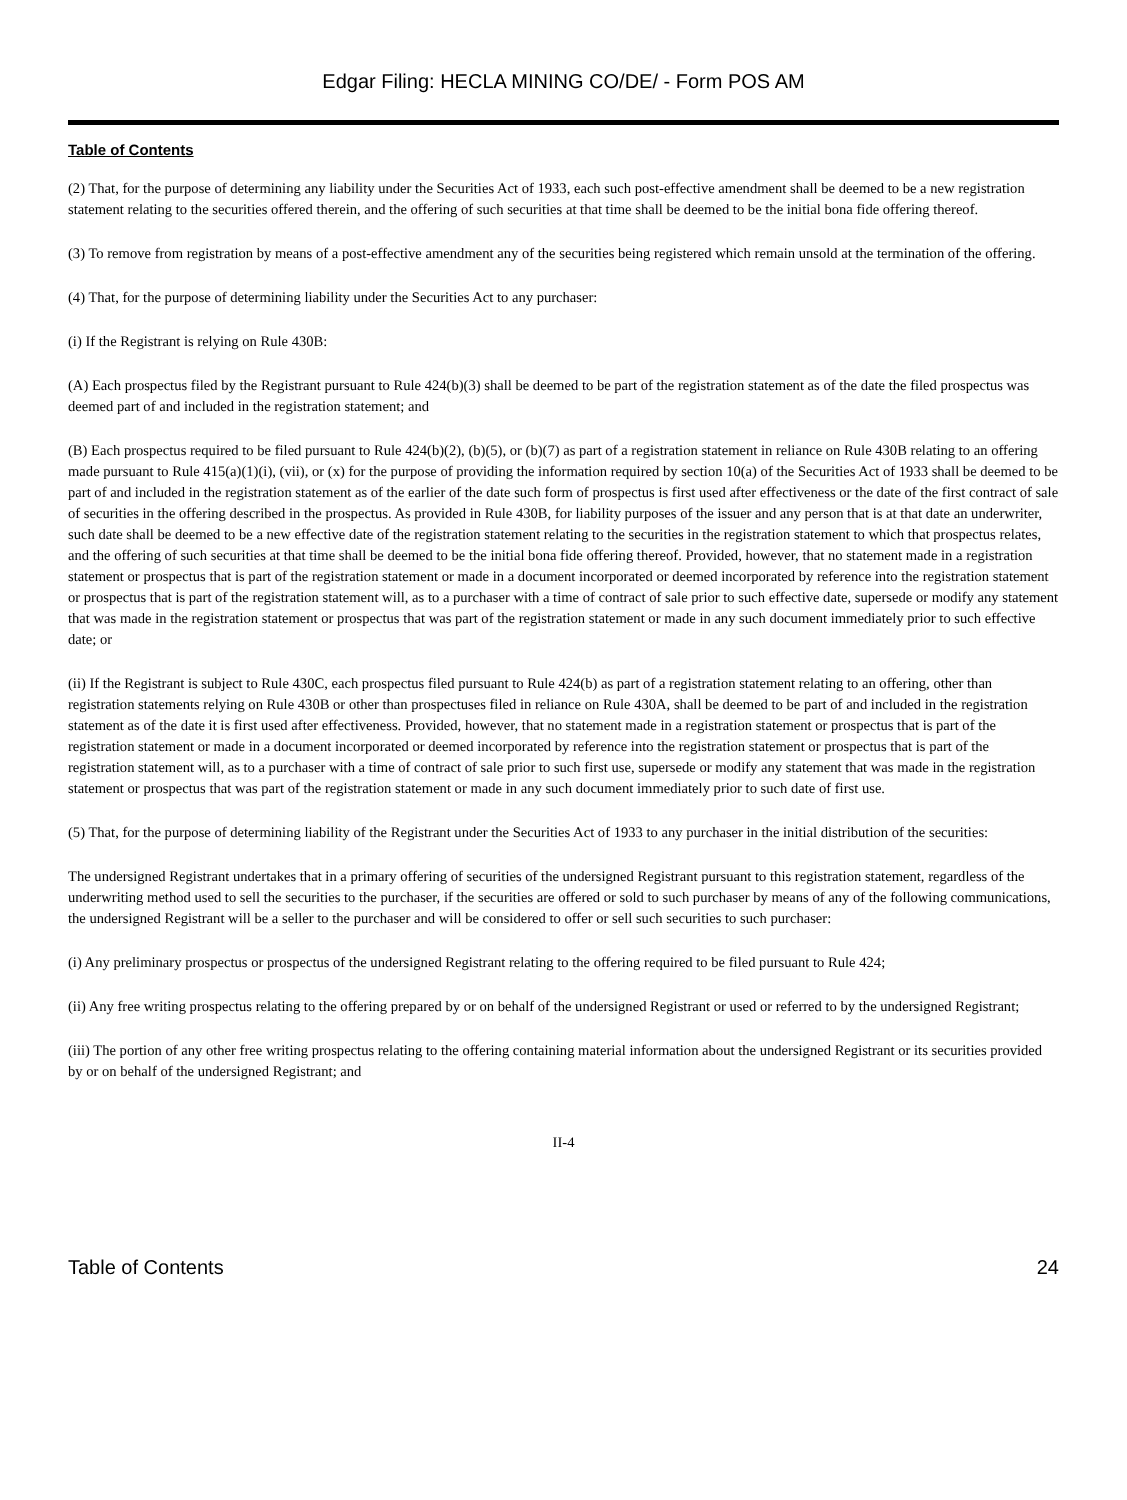Edgar Filing: HECLA MINING CO/DE/ - Form POS AM
Table of Contents
(2) That, for the purpose of determining any liability under the Securities Act of 1933, each such post-effective amendment shall be deemed to be a new registration statement relating to the securities offered therein, and the offering of such securities at that time shall be deemed to be the initial bona fide offering thereof.
(3) To remove from registration by means of a post-effective amendment any of the securities being registered which remain unsold at the termination of the offering.
(4) That, for the purpose of determining liability under the Securities Act to any purchaser:
(i) If the Registrant is relying on Rule 430B:
(A) Each prospectus filed by the Registrant pursuant to Rule 424(b)(3) shall be deemed to be part of the registration statement as of the date the filed prospectus was deemed part of and included in the registration statement; and
(B) Each prospectus required to be filed pursuant to Rule 424(b)(2), (b)(5), or (b)(7) as part of a registration statement in reliance on Rule 430B relating to an offering made pursuant to Rule 415(a)(1)(i), (vii), or (x) for the purpose of providing the information required by section 10(a) of the Securities Act of 1933 shall be deemed to be part of and included in the registration statement as of the earlier of the date such form of prospectus is first used after effectiveness or the date of the first contract of sale of securities in the offering described in the prospectus. As provided in Rule 430B, for liability purposes of the issuer and any person that is at that date an underwriter, such date shall be deemed to be a new effective date of the registration statement relating to the securities in the registration statement to which that prospectus relates, and the offering of such securities at that time shall be deemed to be the initial bona fide offering thereof. Provided, however, that no statement made in a registration statement or prospectus that is part of the registration statement or made in a document incorporated or deemed incorporated by reference into the registration statement or prospectus that is part of the registration statement will, as to a purchaser with a time of contract of sale prior to such effective date, supersede or modify any statement that was made in the registration statement or prospectus that was part of the registration statement or made in any such document immediately prior to such effective date; or
(ii) If the Registrant is subject to Rule 430C, each prospectus filed pursuant to Rule 424(b) as part of a registration statement relating to an offering, other than registration statements relying on Rule 430B or other than prospectuses filed in reliance on Rule 430A, shall be deemed to be part of and included in the registration statement as of the date it is first used after effectiveness. Provided, however, that no statement made in a registration statement or prospectus that is part of the registration statement or made in a document incorporated or deemed incorporated by reference into the registration statement or prospectus that is part of the registration statement will, as to a purchaser with a time of contract of sale prior to such first use, supersede or modify any statement that was made in the registration statement or prospectus that was part of the registration statement or made in any such document immediately prior to such date of first use.
(5) That, for the purpose of determining liability of the Registrant under the Securities Act of 1933 to any purchaser in the initial distribution of the securities:
The undersigned Registrant undertakes that in a primary offering of securities of the undersigned Registrant pursuant to this registration statement, regardless of the underwriting method used to sell the securities to the purchaser, if the securities are offered or sold to such purchaser by means of any of the following communications, the undersigned Registrant will be a seller to the purchaser and will be considered to offer or sell such securities to such purchaser:
(i) Any preliminary prospectus or prospectus of the undersigned Registrant relating to the offering required to be filed pursuant to Rule 424;
(ii) Any free writing prospectus relating to the offering prepared by or on behalf of the undersigned Registrant or used or referred to by the undersigned Registrant;
(iii) The portion of any other free writing prospectus relating to the offering containing material information about the undersigned Registrant or its securities provided by or on behalf of the undersigned Registrant; and
II-4
Table of Contents 24